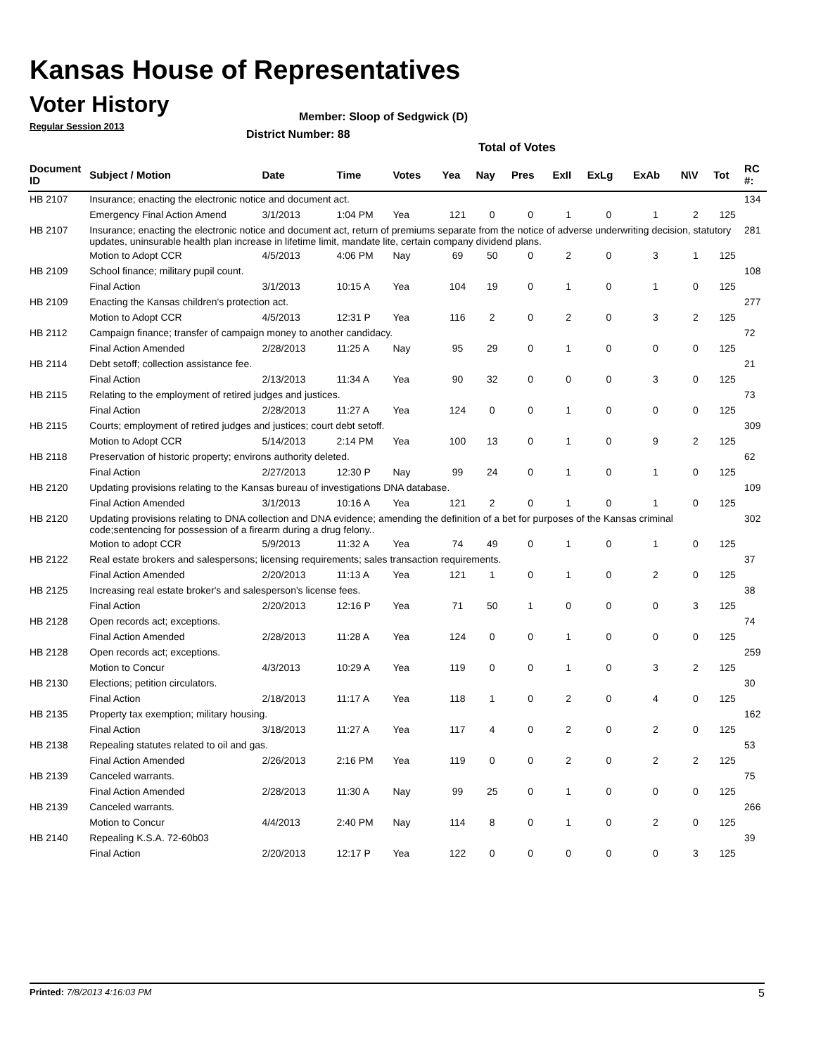Kansas House of Representatives
Voter History
Regular Session 2013
Member: Sloop of Sedgwick (D)
District Number: 88
Total of Votes
| Document ID | Subject / Motion | Date | Time | Votes | Yea | Nay | Pres | ExII | ExLg | ExAb | N\V | Tot | RC #: |
| --- | --- | --- | --- | --- | --- | --- | --- | --- | --- | --- | --- | --- | --- |
| HB 2107 | Insurance; enacting the electronic notice and document act. | | | | | | | | | | | | 134 |
| | Emergency Final Action Amend | 3/1/2013 | 1:04 PM | Yea | 121 | 0 | 0 | 1 | 0 | 1 | 2 | 125 | |
| HB 2107 | Insurance; enacting the electronic notice and document act, return of premiums separate from the notice of adverse underwriting decision, statutory updates, uninsurable health plan increase in lifetime limit, mandate lite, certain company dividend plans. | | | | | | | | | | | | 281 |
| | Motion to Adopt CCR | 4/5/2013 | 4:06 PM | Nay | 69 | 50 | 0 | 2 | 0 | 3 | 1 | 125 | |
| HB 2109 | School finance; military pupil count. | | | | | | | | | | | | 108 |
| | Final Action | 3/1/2013 | 10:15 A | Yea | 104 | 19 | 0 | 1 | 0 | 1 | 0 | 125 | |
| HB 2109 | Enacting the Kansas children's protection act. | | | | | | | | | | | | 277 |
| | Motion to Adopt CCR | 4/5/2013 | 12:31 P | Yea | 116 | 2 | 0 | 2 | 0 | 3 | 2 | 125 | |
| HB 2112 | Campaign finance; transfer of campaign money to another candidacy. | | | | | | | | | | | | 72 |
| | Final Action Amended | 2/28/2013 | 11:25 A | Nay | 95 | 29 | 0 | 1 | 0 | 0 | 0 | 125 | |
| HB 2114 | Debt setoff; collection assistance fee. | | | | | | | | | | | | 21 |
| | Final Action | 2/13/2013 | 11:34 A | Yea | 90 | 32 | 0 | 0 | 0 | 3 | 0 | 125 | |
| HB 2115 | Relating to the employment of retired judges and justices. | | | | | | | | | | | | 73 |
| | Final Action | 2/28/2013 | 11:27 A | Yea | 124 | 0 | 0 | 1 | 0 | 0 | 0 | 125 | |
| HB 2115 | Courts; employment of retired judges and justices; court debt setoff. | | | | | | | | | | | | 309 |
| | Motion to Adopt CCR | 5/14/2013 | 2:14 PM | Yea | 100 | 13 | 0 | 1 | 0 | 9 | 2 | 125 | |
| HB 2118 | Preservation of historic property; environs authority deleted. | | | | | | | | | | | | 62 |
| | Final Action | 2/27/2013 | 12:30 P | Nay | 99 | 24 | 0 | 1 | 0 | 1 | 0 | 125 | |
| HB 2120 | Updating provisions relating to the Kansas bureau of investigations DNA database. | | | | | | | | | | | | 109 |
| | Final Action Amended | 3/1/2013 | 10:16 A | Yea | 121 | 2 | 0 | 1 | 0 | 1 | 0 | 125 | |
| HB 2120 | Updating provisions relating to DNA collection and DNA evidence; amending the definition of a bet for purposes of the Kansas criminal code;sentencing for possession of a firearm during a drug felony.. | | | | | | | | | | | | 302 |
| | Motion to adopt CCR | 5/9/2013 | 11:32 A | Yea | 74 | 49 | 0 | 1 | 0 | 1 | 0 | 125 | |
| HB 2122 | Real estate brokers and salespersons; licensing requirements; sales transaction requirements. | | | | | | | | | | | | 37 |
| | Final Action Amended | 2/20/2013 | 11:13 A | Yea | 121 | 1 | 0 | 1 | 0 | 2 | 0 | 125 | |
| HB 2125 | Increasing real estate broker's and salesperson's license fees. | | | | | | | | | | | | 38 |
| | Final Action | 2/20/2013 | 12:16 P | Yea | 71 | 50 | 1 | 0 | 0 | 0 | 3 | 125 | |
| HB 2128 | Open records act; exceptions. | | | | | | | | | | | | 74 |
| | Final Action Amended | 2/28/2013 | 11:28 A | Yea | 124 | 0 | 0 | 1 | 0 | 0 | 0 | 125 | |
| HB 2128 | Open records act; exceptions. | | | | | | | | | | | | 259 |
| | Motion to Concur | 4/3/2013 | 10:29 A | Yea | 119 | 0 | 0 | 1 | 0 | 3 | 2 | 125 | |
| HB 2130 | Elections; petition circulators. | | | | | | | | | | | | 30 |
| | Final Action | 2/18/2013 | 11:17 A | Yea | 118 | 1 | 0 | 2 | 0 | 4 | 0 | 125 | |
| HB 2135 | Property tax exemption; military housing. | | | | | | | | | | | | 162 |
| | Final Action | 3/18/2013 | 11:27 A | Yea | 117 | 4 | 0 | 2 | 0 | 2 | 0 | 125 | |
| HB 2138 | Repealing statutes related to oil and gas. | | | | | | | | | | | | 53 |
| | Final Action Amended | 2/26/2013 | 2:16 PM | Yea | 119 | 0 | 0 | 2 | 0 | 2 | 2 | 125 | |
| HB 2139 | Canceled warrants. | | | | | | | | | | | | 75 |
| | Final Action Amended | 2/28/2013 | 11:30 A | Nay | 99 | 25 | 0 | 1 | 0 | 0 | 0 | 125 | |
| HB 2139 | Canceled warrants. | | | | | | | | | | | | 266 |
| | Motion to Concur | 4/4/2013 | 2:40 PM | Nay | 114 | 8 | 0 | 1 | 0 | 2 | 0 | 125 | |
| HB 2140 | Repealing K.S.A. 72-60b03 | | | | | | | | | | | | 39 |
| | Final Action | 2/20/2013 | 12:17 P | Yea | 122 | 0 | 0 | 0 | 0 | 0 | 3 | 125 | |
Printed: 7/8/2013 4:16:03 PM 5